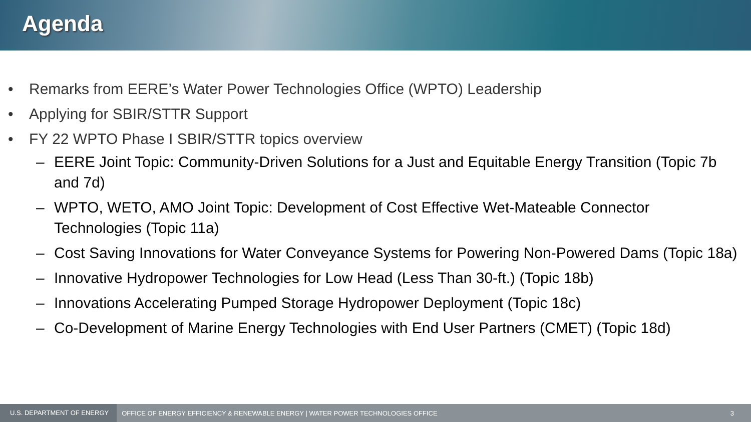Agenda
• Remarks from EERE’s Water Power Technologies Office (WPTO) Leadership
• Applying for SBIR/STTR Support
• FY 22 WPTO Phase I SBIR/STTR topics overview
– EERE Joint Topic: Community-Driven Solutions for a Just and Equitable Energy Transition (Topic 7b and 7d)
– WPTO, WETO, AMO Joint Topic: Development of Cost Effective Wet-Mateable Connector Technologies (Topic 11a)
– Cost Saving Innovations for Water Conveyance Systems for Powering Non-Powered Dams (Topic 18a)
– Innovative Hydropower Technologies for Low Head (Less Than 30-ft.) (Topic 18b)
– Innovations Accelerating Pumped Storage Hydropower Deployment (Topic 18c)
– Co-Development of Marine Energy Technologies with End User Partners (CMET) (Topic 18d)
U.S. DEPARTMENT OF ENERGY OFFICE OF ENERGY EFFICIENCY & RENEWABLE ENERGY | WATER POWER TECHNOLOGIES OFFICE 3